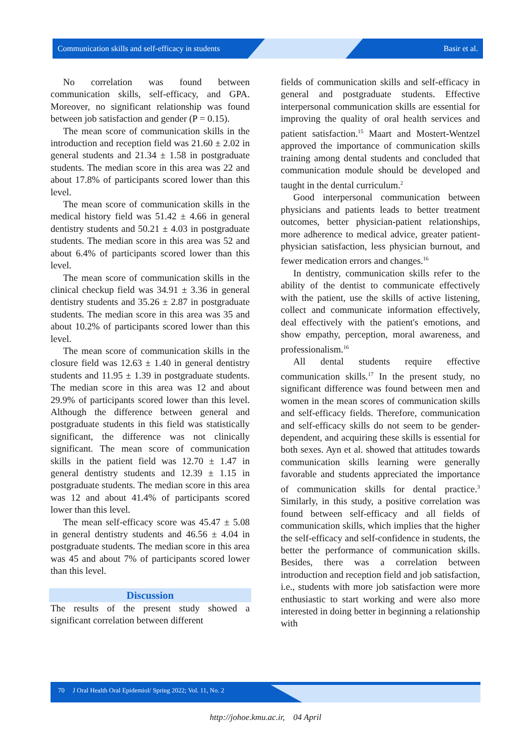Communication skills and self-efficacy in students Basir et al.
No correlation was found between communication skills, self-efficacy, and GPA. Moreover, no significant relationship was found between job satisfaction and gender (P = 0.15).
The mean score of communication skills in the introduction and reception field was 21.60 ± 2.02 in general students and 21.34 ± 1.58 in postgraduate students. The median score in this area was 22 and about 17.8% of participants scored lower than this level.
The mean score of communication skills in the medical history field was 51.42 ± 4.66 in general dentistry students and 50.21 ± 4.03 in postgraduate students. The median score in this area was 52 and about 6.4% of participants scored lower than this level.
The mean score of communication skills in the clinical checkup field was 34.91 ± 3.36 in general dentistry students and 35.26 ± 2.87 in postgraduate students. The median score in this area was 35 and about 10.2% of participants scored lower than this level.
The mean score of communication skills in the closure field was 12.63 ± 1.40 in general dentistry students and 11.95 ± 1.39 in postgraduate students. The median score in this area was 12 and about 29.9% of participants scored lower than this level. Although the difference between general and postgraduate students in this field was statistically significant, the difference was not clinically significant. The mean score of communication skills in the patient field was 12.70 ± 1.47 in general dentistry students and 12.39 ± 1.15 in postgraduate students. The median score in this area was 12 and about 41.4% of participants scored lower than this level.
The mean self-efficacy score was 45.47 ± 5.08 in general dentistry students and 46.56 ± 4.04 in postgraduate students. The median score in this area was 45 and about 7% of participants scored lower than this level.
Discussion
The results of the present study showed a significant correlation between different
fields of communication skills and self-efficacy in general and postgraduate students. Effective interpersonal communication skills are essential for improving the quality of oral health services and patient satisfaction.<sup>15</sup> Maart and Mostert-Wentzel approved the importance of communication skills training among dental students and concluded that communication module should be developed and taught in the dental curriculum.<sup>2</sup>
Good interpersonal communication between physicians and patients leads to better treatment outcomes, better physician-patient relationships, more adherence to medical advice, greater patient-physician satisfaction, less physician burnout, and fewer medication errors and changes.<sup>16</sup>
In dentistry, communication skills refer to the ability of the dentist to communicate effectively with the patient, use the skills of active listening, collect and communicate information effectively, deal effectively with the patient's emotions, and show empathy, perception, moral awareness, and professionalism.<sup>16</sup>
All dental students require effective communication skills.<sup>17</sup> In the present study, no significant difference was found between men and women in the mean scores of communication skills and self-efficacy fields. Therefore, communication and self-efficacy skills do not seem to be gender-dependent, and acquiring these skills is essential for both sexes. Ayn et al. showed that attitudes towards communication skills learning were generally favorable and students appreciated the importance of communication skills for dental practice.<sup>3</sup> Similarly, in this study, a positive correlation was found between self-efficacy and all fields of communication skills, which implies that the higher the self-efficacy and self-confidence in students, the better the performance of communication skills. Besides, there was a correlation between introduction and reception field and job satisfaction, i.e., students with more job satisfaction were more enthusiastic to start working and were also more interested in doing better in beginning a relationship with
70 J Oral Health Oral Epidemiol/ Spring 2022; Vol. 11, No. 2
http://johoe.kmu.ac.ir, 04 April